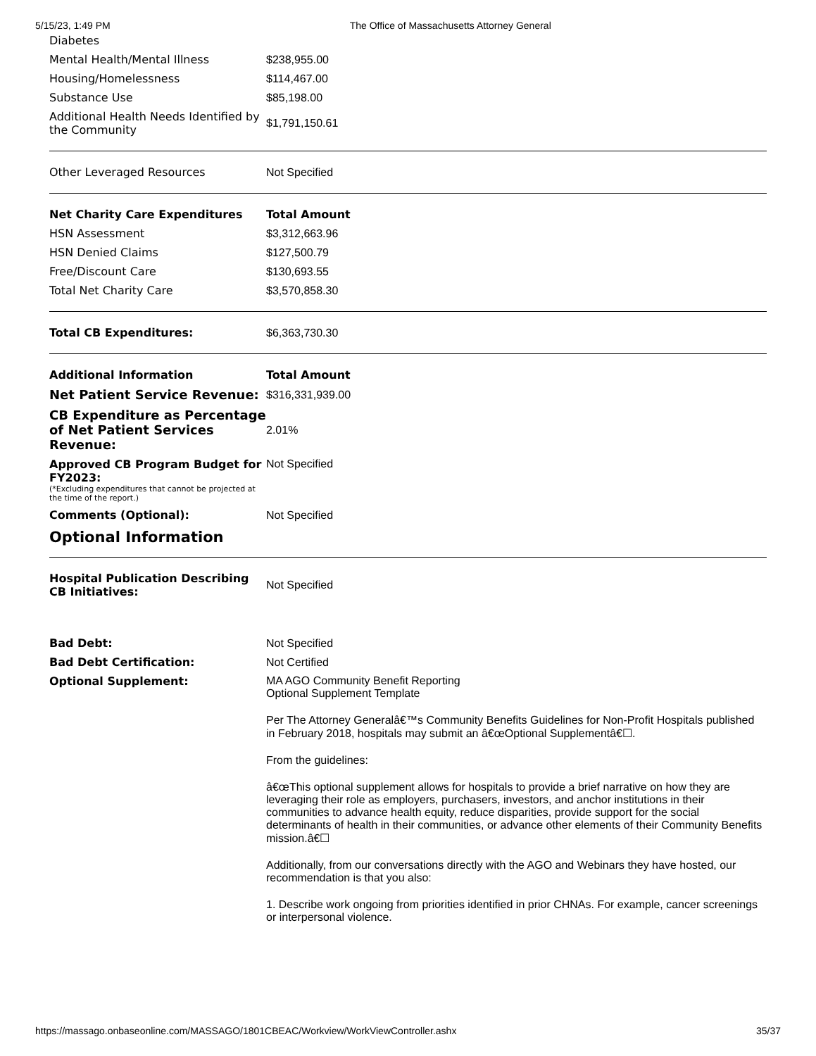5/15/23, 1:49 PM The Office of Massachusetts Attorney General
| Diabetes | |
| Mental Health/Mental Illness | $238,955.00 |
| Housing/Homelessness | $114,467.00 |
| Substance Use | $85,198.00 |
| Additional Health Needs Identified by the Community | $1,791,150.61 |
| Other Leveraged Resources | Not Specified |
| Net Charity Care Expenditures | Total Amount |
| --- | --- |
| HSN Assessment | $3,312,663.96 |
| HSN Denied Claims | $127,500.79 |
| Free/Discount Care | $130,693.55 |
| Total Net Charity Care | $3,570,858.30 |
| Total CB Expenditures: | $6,363,730.30 |
| Additional Information | Total Amount |
| --- | --- |
| Net Patient Service Revenue: | $316,331,939.00 |
| CB Expenditure as Percentage of Net Patient Services Revenue: | 2.01% |
| Approved CB Program Budget for FY2023: (*Excluding expenditures that cannot be projected at the time of the report.) | Not Specified |
| Comments (Optional): | Not Specified |
Optional Information
| Hospital Publication Describing CB Initiatives: | Not Specified |
| Bad Debt: | Not Specified |
| Bad Debt Certification: | Not Certified |
| Optional Supplement: | MA AGO Community Benefit Reporting Optional Supplement Template Per The Attorney Generalâ€™s Community Benefits Guidelines for Non-Profit Hospitals published in February 2018, hospitals may submit an â€œOptional Supplementâ€☐. From the guidelines: â€œThis optional supplement allows for hospitals to provide a brief narrative on how they are leveraging their role as employers, purchasers, investors, and anchor institutions in their communities to advance health equity, reduce disparities, provide support for the social determinants of health in their communities, or advance other elements of their Community Benefits mission.â€☐ Additionally, from our conversations directly with the AGO and Webinars they have hosted, our recommendation is that you also: 1. Describe work ongoing from priorities identified in prior CHNAs. For example, cancer screenings or interpersonal violence. |
https://massago.onbaseonline.com/MASSAGO/1801CBEAC/Workview/WorkViewController.ashx 35/37